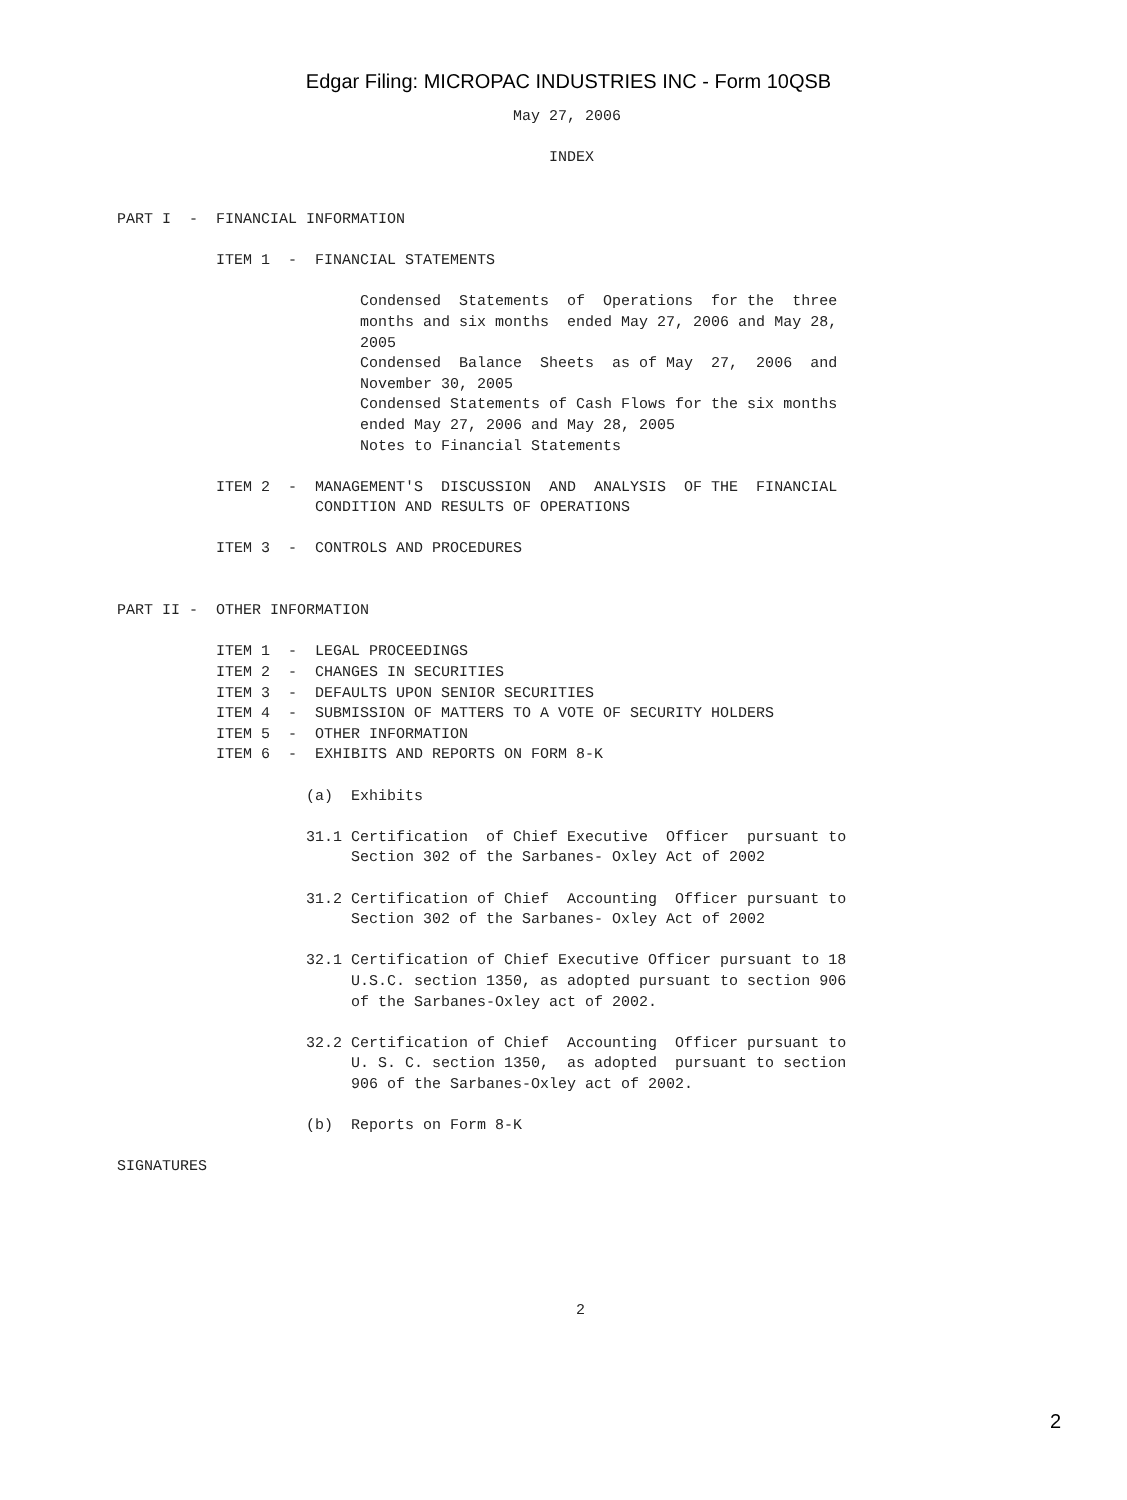Edgar Filing: MICROPAC INDUSTRIES INC - Form 10QSB
                                                         May 27, 2006

                                                             INDEX


             PART I  -  FINANCIAL INFORMATION

                        ITEM 1  -  FINANCIAL STATEMENTS

                                        Condensed  Statements  of  Operations  for the  three
                                        months and six months  ended May 27, 2006 and May 28,
                                        2005
                                        Condensed  Balance  Sheets  as of May  27,  2006  and
                                        November 30, 2005
                                        Condensed Statements of Cash Flows for the six months
                                        ended May 27, 2006 and May 28, 2005
                                        Notes to Financial Statements

                        ITEM 2  -  MANAGEMENT'S  DISCUSSION  AND  ANALYSIS  OF THE  FINANCIAL
                                   CONDITION AND RESULTS OF OPERATIONS

                        ITEM 3  -  CONTROLS AND PROCEDURES


             PART II -  OTHER INFORMATION

                        ITEM 1  -  LEGAL PROCEEDINGS
                        ITEM 2  -  CHANGES IN SECURITIES
                        ITEM 3  -  DEFAULTS UPON SENIOR SECURITIES
                        ITEM 4  -  SUBMISSION OF MATTERS TO A VOTE OF SECURITY HOLDERS
                        ITEM 5  -  OTHER INFORMATION
                        ITEM 6  -  EXHIBITS AND REPORTS ON FORM 8-K

                                  (a)  Exhibits

                                  31.1 Certification  of Chief Executive  Officer  pursuant to
                                       Section 302 of the Sarbanes- Oxley Act of 2002

                                  31.2 Certification of Chief  Accounting  Officer pursuant to
                                       Section 302 of the Sarbanes- Oxley Act of 2002

                                  32.1 Certification of Chief Executive Officer pursuant to 18
                                       U.S.C. section 1350, as adopted pursuant to section 906
                                       of the Sarbanes-Oxley act of 2002.

                                  32.2 Certification of Chief  Accounting  Officer pursuant to
                                       U. S. C. section 1350,  as adopted  pursuant to section
                                       906 of the Sarbanes-Oxley act of 2002.

                                  (b)  Reports on Form 8-K

             SIGNATURES






                                                                2
2